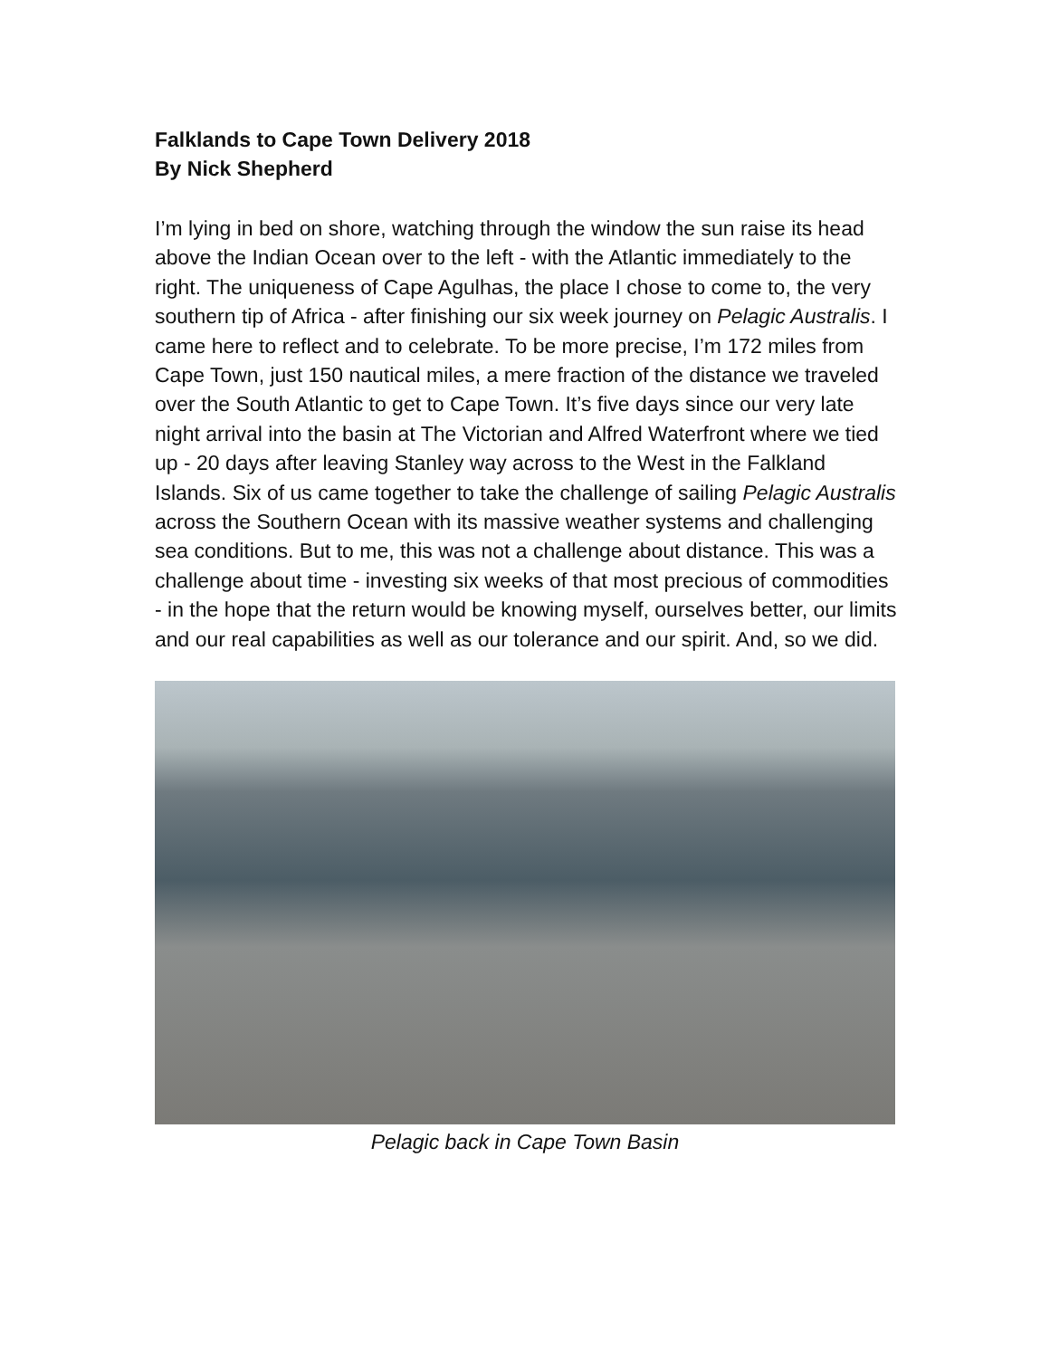Falklands to Cape Town Delivery 2018
By Nick Shepherd
I’m lying in bed on shore, watching through the window the sun raise its head above the Indian Ocean over to the left - with the Atlantic immediately to the right. The uniqueness of Cape Agulhas, the place I chose to come to, the very southern tip of Africa - after finishing our six week journey on Pelagic Australis. I came here to reflect and to celebrate. To be more precise, I’m 172 miles from Cape Town, just 150 nautical miles, a mere fraction of the distance we traveled over the South Atlantic to get to Cape Town. It’s five days since our very late night arrival into the basin at The Victorian and Alfred Waterfront where we tied up - 20 days after leaving Stanley way across to the West in the Falkland Islands. Six of us came together to take the challenge of sailing Pelagic Australis across the Southern Ocean with its massive weather systems and challenging sea conditions. But to me, this was not a challenge about distance. This was a challenge about time - investing six weeks of that most precious of commodities - in the hope that the return would be knowing myself, ourselves better, our limits and our real capabilities as well as our tolerance and our spirit. And, so we did.
Pelagic back in Cape Town Basin